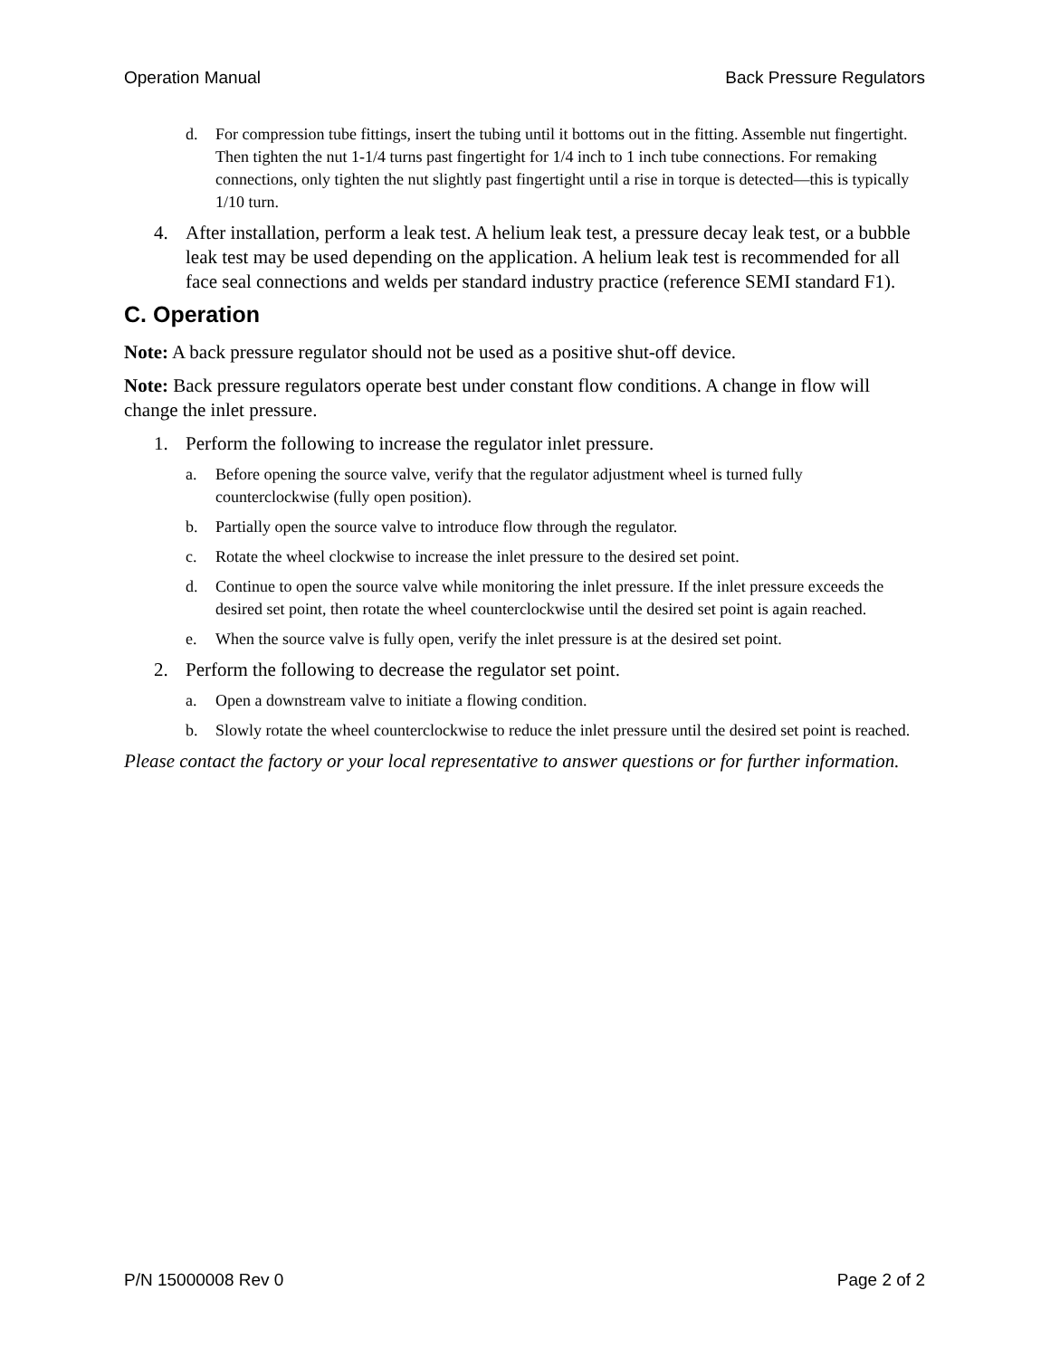Operation Manual Back Pressure Regulators
d. For compression tube fittings, insert the tubing until it bottoms out in the fitting. Assemble nut fingertight. Then tighten the nut 1-1/4 turns past fingertight for 1/4 inch to 1 inch tube connections. For remaking connections, only tighten the nut slightly past fingertight until a rise in torque is detected—this is typically 1/10 turn.
4. After installation, perform a leak test. A helium leak test, a pressure decay leak test, or a bubble leak test may be used depending on the application. A helium leak test is recommended for all face seal connections and welds per standard industry practice (reference SEMI standard F1).
C. Operation
Note: A back pressure regulator should not be used as a positive shut-off device.
Note: Back pressure regulators operate best under constant flow conditions. A change in flow will change the inlet pressure.
1. Perform the following to increase the regulator inlet pressure.
a. Before opening the source valve, verify that the regulator adjustment wheel is turned fully counterclockwise (fully open position).
b. Partially open the source valve to introduce flow through the regulator.
c. Rotate the wheel clockwise to increase the inlet pressure to the desired set point.
d. Continue to open the source valve while monitoring the inlet pressure. If the inlet pressure exceeds the desired set point, then rotate the wheel counterclockwise until the desired set point is again reached.
e. When the source valve is fully open, verify the inlet pressure is at the desired set point.
2. Perform the following to decrease the regulator set point.
a. Open a downstream valve to initiate a flowing condition.
b. Slowly rotate the wheel counterclockwise to reduce the inlet pressure until the desired set point is reached.
Please contact the factory or your local representative to answer questions or for further information.
P/N 15000008 Rev 0 Page 2 of 2